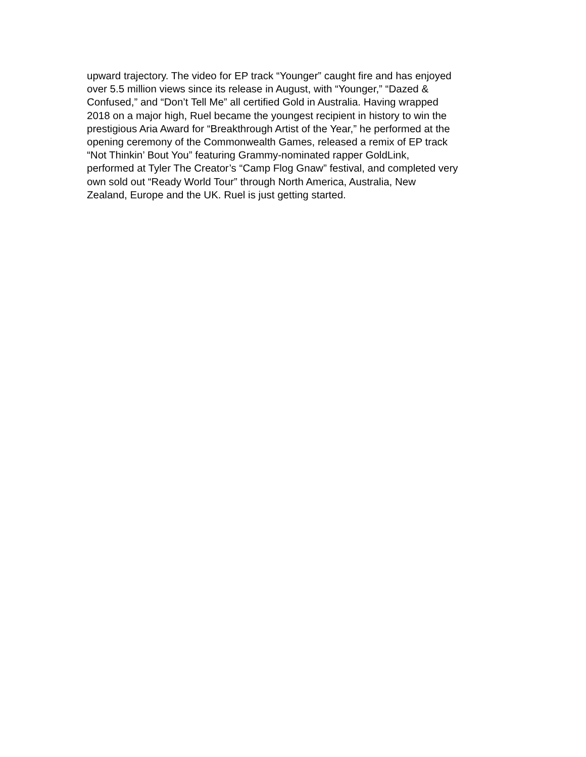upward trajectory. The video for EP track “Younger” caught fire and has enjoyed
over 5.5 million views since its release in August, with “Younger,” “Dazed &
Confused,” and “Don’t Tell Me” all certified Gold in Australia. Having wrapped
2018 on a major high, Ruel became the youngest recipient in history to win the
prestigious Aria Award for “Breakthrough Artist of the Year,” he performed at the
opening ceremony of the Commonwealth Games, released a remix of EP track
“Not Thinkin’ Bout You” featuring Grammy-nominated rapper GoldLink,
performed at Tyler The Creator’s “Camp Flog Gnaw” festival, and completed very
own sold out “Ready World Tour” through North America, Australia, New
Zealand, Europe and the UK. Ruel is just getting started.